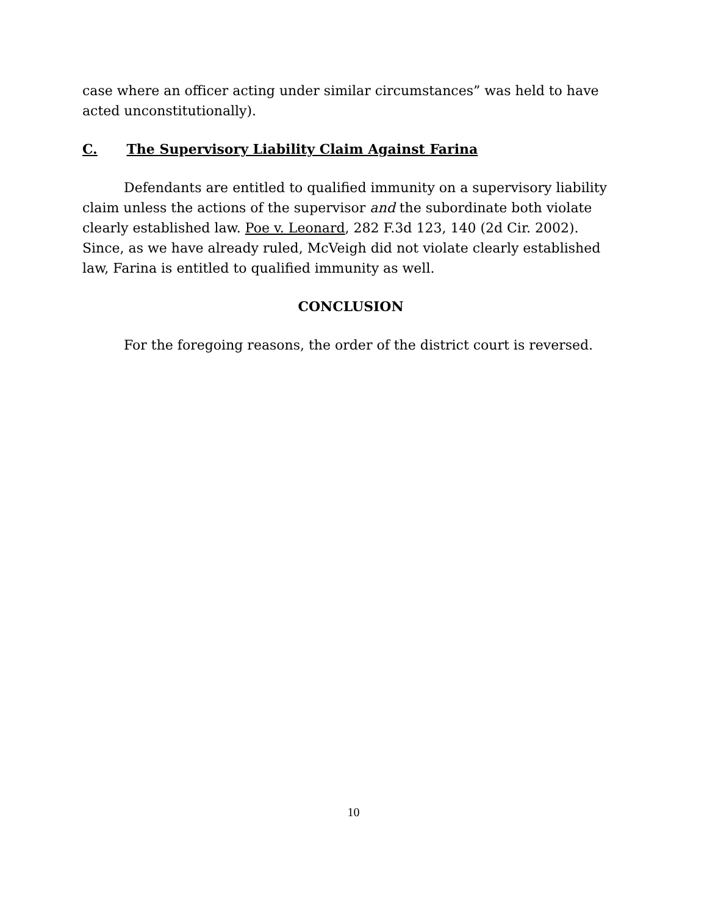case where an officer acting under similar circumstances” was held to have acted unconstitutionally).
C. The Supervisory Liability Claim Against Farina
Defendants are entitled to qualified immunity on a supervisory liability claim unless the actions of the supervisor and the subordinate both violate clearly established law. Poe v. Leonard, 282 F.3d 123, 140 (2d Cir. 2002). Since, as we have already ruled, McVeigh did not violate clearly established law, Farina is entitled to qualified immunity as well.
CONCLUSION
For the foregoing reasons, the order of the district court is reversed.
10